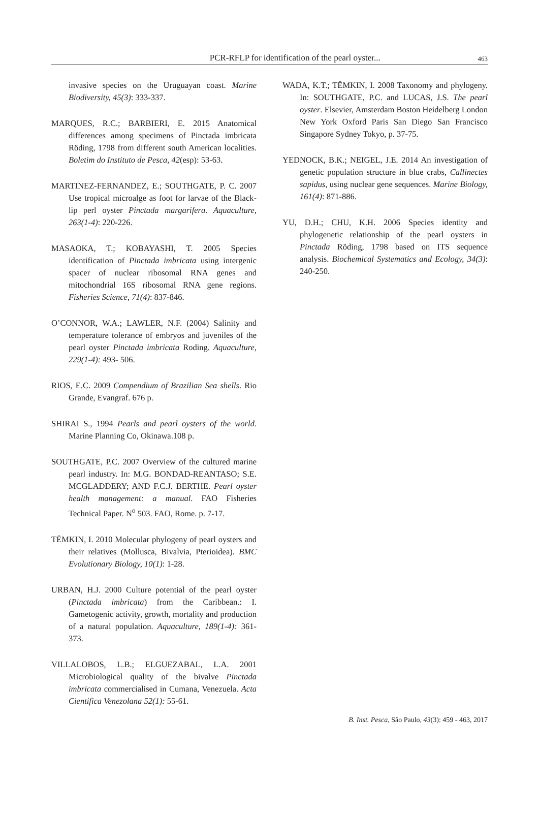PCR-RFLP for identification of the pearl oyster... 463
invasive species on the Uruguayan coast. Marine Biodiversity, 45(3): 333-337.
MARQUES, R.C.; BARBIERI, E. 2015 Anatomical differences among specimens of Pinctada imbricata Röding, 1798 from different south American localities. Boletim do Instituto de Pesca, 42(esp): 53-63.
MARTINEZ-FERNANDEZ, E.; SOUTHGATE, P. C. 2007 Use tropical microalge as foot for larvae of the Black-lip perl oyster Pinctada margarifera. Aquaculture, 263(1-4): 220-226.
MASAOKA, T.; KOBAYASHI, T. 2005 Species identification of Pinctada imbricata using intergenic spacer of nuclear ribosomal RNA genes and mitochondrial 16S ribosomal RNA gene regions. Fisheries Science, 71(4): 837-846.
O’CONNOR, W.A.; LAWLER, N.F. (2004) Salinity and temperature tolerance of embryos and juveniles of the pearl oyster Pinctada imbricata Roding. Aquaculture, 229(1-4): 493- 506.
RIOS, E.C. 2009 Compendium of Brazilian Sea shells. Rio Grande, Evangraf. 676 p.
SHIRAI S., 1994 Pearls and pearl oysters of the world. Marine Planning Co, Okinawa.108 p.
SOUTHGATE, P.C. 2007 Overview of the cultured marine pearl industry. In: M.G. BONDAD-REANTASO; S.E. MCGLADDERY; AND F.C.J. BERTHE. Pearl oyster health management: a manual. FAO Fisheries Technical Paper. N<sup>o</sup> 503. FAO, Rome. p. 7-17.
TËMKIN, I. 2010 Molecular phylogeny of pearl oysters and their relatives (Mollusca, Bivalvia, Pterioidea). BMC Evolutionary Biology, 10(1): 1-28.
URBAN, H.J. 2000 Culture potential of the pearl oyster (Pinctada imbricata) from the Caribbean.: I. Gametogenic activity, growth, mortality and production of a natural population. Aquaculture, 189(1-4): 361-373.
VILLALOBOS, L.B.; ELGUEZABAL, L.A. 2001 Microbiological quality of the bivalve Pinctada imbricata commercialised in Cumana, Venezuela. Acta Cientifica Venezolana 52(1): 55-61.
WADA, K.T.; TËMKIN, I. 2008 Taxonomy and phylogeny. In: SOUTHGATE, P.C. and LUCAS, J.S. The pearl oyster. Elsevier, Amsterdam Boston Heidelberg London New York Oxford Paris San Diego San Francisco Singapore Sydney Tokyo, p. 37-75.
YEDNOCK, B.K.; NEIGEL, J.E. 2014 An investigation of genetic population structure in blue crabs, Callinectes sapidus, using nuclear gene sequences. Marine Biology, 161(4): 871-886.
YU, D.H.; CHU, K.H. 2006 Species identity and phylogenetic relationship of the pearl oysters in Pinctada Röding, 1798 based on ITS sequence analysis. Biochemical Systematics and Ecology, 34(3): 240-250.
B. Inst. Pesca, São Paulo, 43(3): 459 - 463, 2017